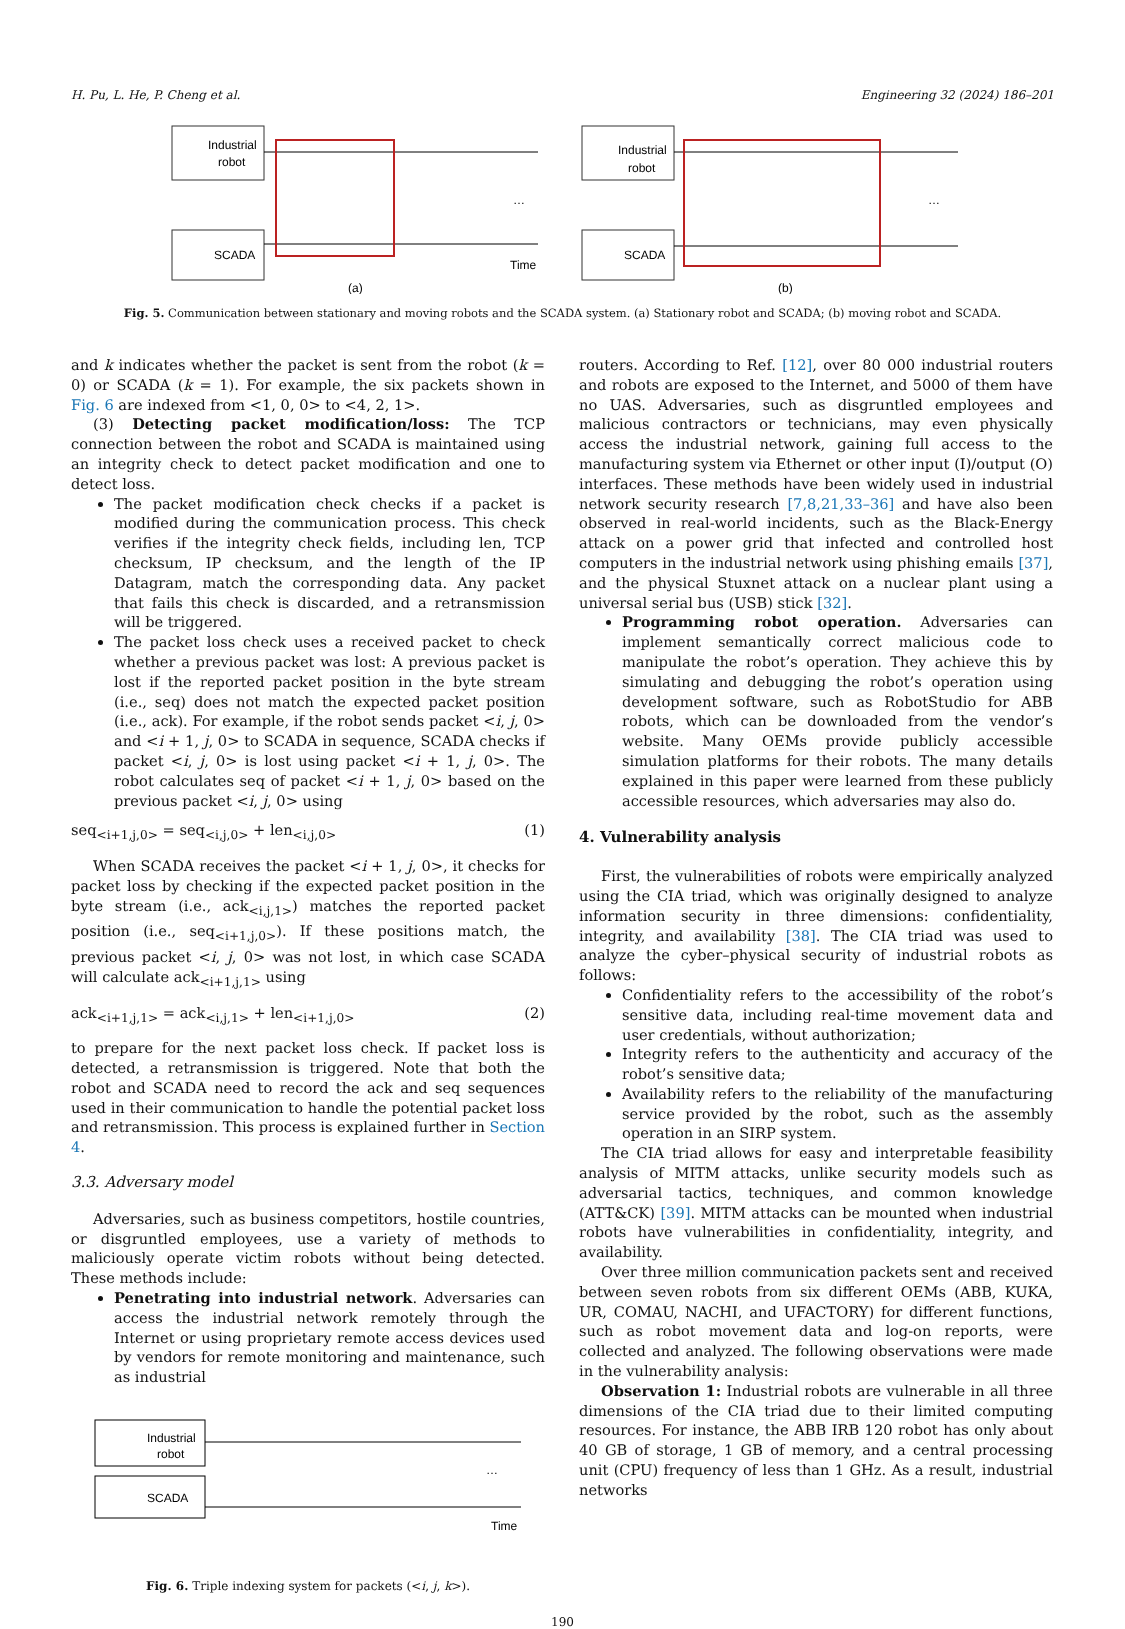H. Pu, L. He, P. Cheng et al. Engineering 32 (2024) 186–201
Industrial
robot
SCADA
Time
(a)
…
Industrial
robot
SCADA
(b)
…
Fig. 5. Communication between stationary and moving robots and the SCADA system. (a) Stationary robot and SCADA; (b) moving robot and SCADA.
and k indicates whether the packet is sent from the robot (k = 0) or SCADA (k = 1). For example, the six packets shown in Fig. 6 are indexed from <1, 0, 0> to <4, 2, 1>.
(3) Detecting packet modification/loss: The TCP connection between the robot and SCADA is maintained using an integrity check to detect packet modification and one to detect loss.
The packet modification check checks if a packet is modified during the communication process. This check verifies if the integrity check fields, including len, TCP checksum, IP checksum, and the length of the IP Datagram, match the corresponding data. Any packet that fails this check is discarded, and a retransmission will be triggered.
The packet loss check uses a received packet to check whether a previous packet was lost: A previous packet is lost if the reported packet position in the byte stream (i.e., seq) does not match the expected packet position (i.e., ack). For example, if the robot sends packet <i, j, 0> and <i + 1, j, 0> to SCADA in sequence, SCADA checks if packet <i, j, 0> is lost using packet <i + 1, j, 0>. The robot calculates seq of packet <i + 1, j, 0> based on the previous packet <i, j, 0> using
seq<sub><i+1,j,0></sub> = seq<sub><i,j,0></sub> + len<sub><i,j,0></sub> (1)
When SCADA receives the packet <i + 1, j, 0>, it checks for packet loss by checking if the expected packet position in the byte stream (i.e., ack<sub><i,j,1></sub>) matches the reported packet position (i.e., seq<sub><i+1,j,0></sub>). If these positions match, the previous packet <i, j, 0> was not lost, in which case SCADA will calculate ack<sub><i+1,j,1></sub> using
ack<sub><i+1,j,1></sub> = ack<sub><i,j,1></sub> + len<sub><i+1,j,0></sub> (2)
to prepare for the next packet loss check. If packet loss is detected, a retransmission is triggered. Note that both the robot and SCADA need to record the ack and seq sequences used in their communication to handle the potential packet loss and retransmission. This process is explained further in Section 4.
3.3. Adversary model
Adversaries, such as business competitors, hostile countries, or disgruntled employees, use a variety of methods to maliciously operate victim robots without being detected. These methods include:
Penetrating into industrial network. Adversaries can access the industrial network remotely through the Internet or using proprietary remote access devices used by vendors for remote monitoring and maintenance, such as industrial
Industrial
robot
SCADA
Time
…
Fig. 6. Triple indexing system for packets (<i, j, k>).
routers. According to Ref. [12], over 80 000 industrial routers and robots are exposed to the Internet, and 5000 of them have no UAS. Adversaries, such as disgruntled employees and malicious contractors or technicians, may even physically access the industrial network, gaining full access to the manufacturing system via Ethernet or other input (I)/output (O) interfaces. These methods have been widely used in industrial network security research [7,8,21,33–36] and have also been observed in real-world incidents, such as the Black-Energy attack on a power grid that infected and controlled host computers in the industrial network using phishing emails [37], and the physical Stuxnet attack on a nuclear plant using a universal serial bus (USB) stick [32].
Programming robot operation. Adversaries can implement semantically correct malicious code to manipulate the robot’s operation. They achieve this by simulating and debugging the robot’s operation using development software, such as RobotStudio for ABB robots, which can be downloaded from the vendor’s website. Many OEMs provide publicly accessible simulation platforms for their robots. The many details explained in this paper were learned from these publicly accessible resources, which adversaries may also do.
4. Vulnerability analysis
First, the vulnerabilities of robots were empirically analyzed using the CIA triad, which was originally designed to analyze information security in three dimensions: confidentiality, integrity, and availability [38]. The CIA triad was used to analyze the cyber–physical security of industrial robots as follows:
Confidentiality refers to the accessibility of the robot’s sensitive data, including real-time movement data and user credentials, without authorization;
Integrity refers to the authenticity and accuracy of the robot’s sensitive data;
Availability refers to the reliability of the manufacturing service provided by the robot, such as the assembly operation in an SIRP system.
The CIA triad allows for easy and interpretable feasibility analysis of MITM attacks, unlike security models such as adversarial tactics, techniques, and common knowledge (ATT&CK) [39]. MITM attacks can be mounted when industrial robots have vulnerabilities in confidentiality, integrity, and availability.
Over three million communication packets sent and received between seven robots from six different OEMs (ABB, KUKA, UR, COMAU, NACHI, and UFACTORY) for different functions, such as robot movement data and log-on reports, were collected and analyzed. The following observations were made in the vulnerability analysis:
Observation 1: Industrial robots are vulnerable in all three dimensions of the CIA triad due to their limited computing resources. For instance, the ABB IRB 120 robot has only about 40 GB of storage, 1 GB of memory, and a central processing unit (CPU) frequency of less than 1 GHz. As a result, industrial networks
190